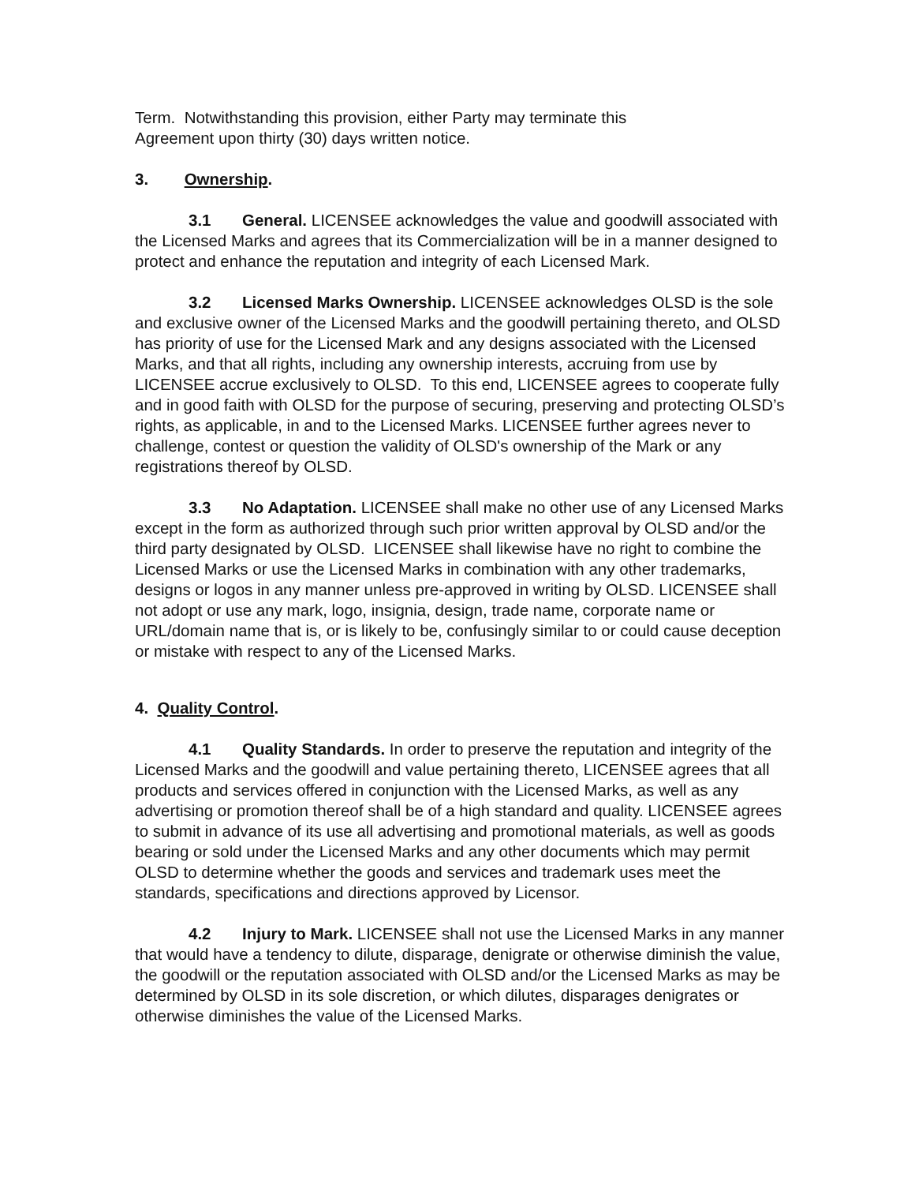Term. Notwithstanding this provision, either Party may terminate this
Agreement upon thirty (30) days written notice.
3. Ownership.
3.1 General. LICENSEE acknowledges the value and goodwill associated with the Licensed Marks and agrees that its Commercialization will be in a manner designed to protect and enhance the reputation and integrity of each Licensed Mark.
3.2 Licensed Marks Ownership. LICENSEE acknowledges OLSD is the sole and exclusive owner of the Licensed Marks and the goodwill pertaining thereto, and OLSD has priority of use for the Licensed Mark and any designs associated with the Licensed Marks, and that all rights, including any ownership interests, accruing from use by LICENSEE accrue exclusively to OLSD. To this end, LICENSEE agrees to cooperate fully and in good faith with OLSD for the purpose of securing, preserving and protecting OLSD’s rights, as applicable, in and to the Licensed Marks. LICENSEE further agrees never to challenge, contest or question the validity of OLSD's ownership of the Mark or any registrations thereof by OLSD.
3.3 No Adaptation. LICENSEE shall make no other use of any Licensed Marks except in the form as authorized through such prior written approval by OLSD and/or the third party designated by OLSD. LICENSEE shall likewise have no right to combine the Licensed Marks or use the Licensed Marks in combination with any other trademarks, designs or logos in any manner unless pre-approved in writing by OLSD. LICENSEE shall not adopt or use any mark, logo, insignia, design, trade name, corporate name or URL/domain name that is, or is likely to be, confusingly similar to or could cause deception or mistake with respect to any of the Licensed Marks.
4. Quality Control.
4.1 Quality Standards. In order to preserve the reputation and integrity of the Licensed Marks and the goodwill and value pertaining thereto, LICENSEE agrees that all products and services offered in conjunction with the Licensed Marks, as well as any advertising or promotion thereof shall be of a high standard and quality. LICENSEE agrees to submit in advance of its use all advertising and promotional materials, as well as goods bearing or sold under the Licensed Marks and any other documents which may permit OLSD to determine whether the goods and services and trademark uses meet the standards, specifications and directions approved by Licensor.
4.2 Injury to Mark. LICENSEE shall not use the Licensed Marks in any manner that would have a tendency to dilute, disparage, denigrate or otherwise diminish the value, the goodwill or the reputation associated with OLSD and/or the Licensed Marks as may be determined by OLSD in its sole discretion, or which dilutes, disparages denigrates or otherwise diminishes the value of the Licensed Marks.